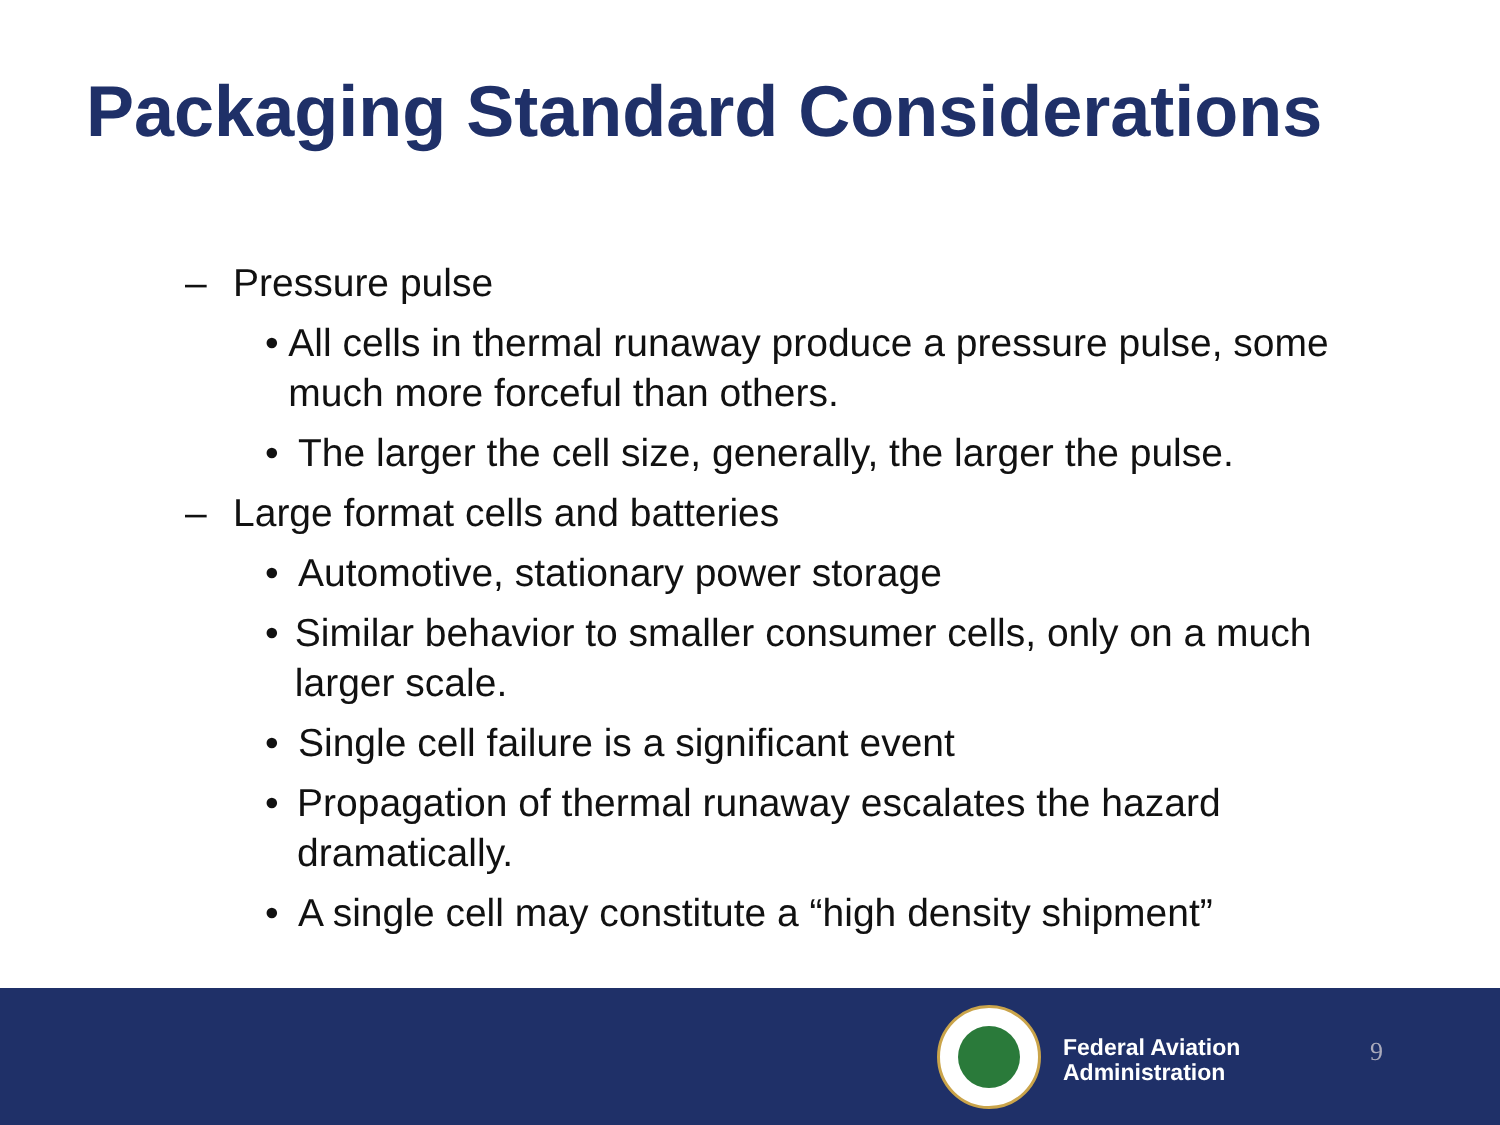Packaging Standard Considerations
– Pressure pulse
• All cells in thermal runaway produce a pressure pulse, some much more forceful than others.
• The larger the cell size, generally, the larger the pulse.
– Large format cells and batteries
• Automotive, stationary power storage
• Similar behavior to smaller consumer cells, only on a much larger scale.
• Single cell failure is a significant event
• Propagation of thermal runaway escalates the hazard dramatically.
• A single cell may constitute a “high density shipment”
Federal Aviation
Administration
9